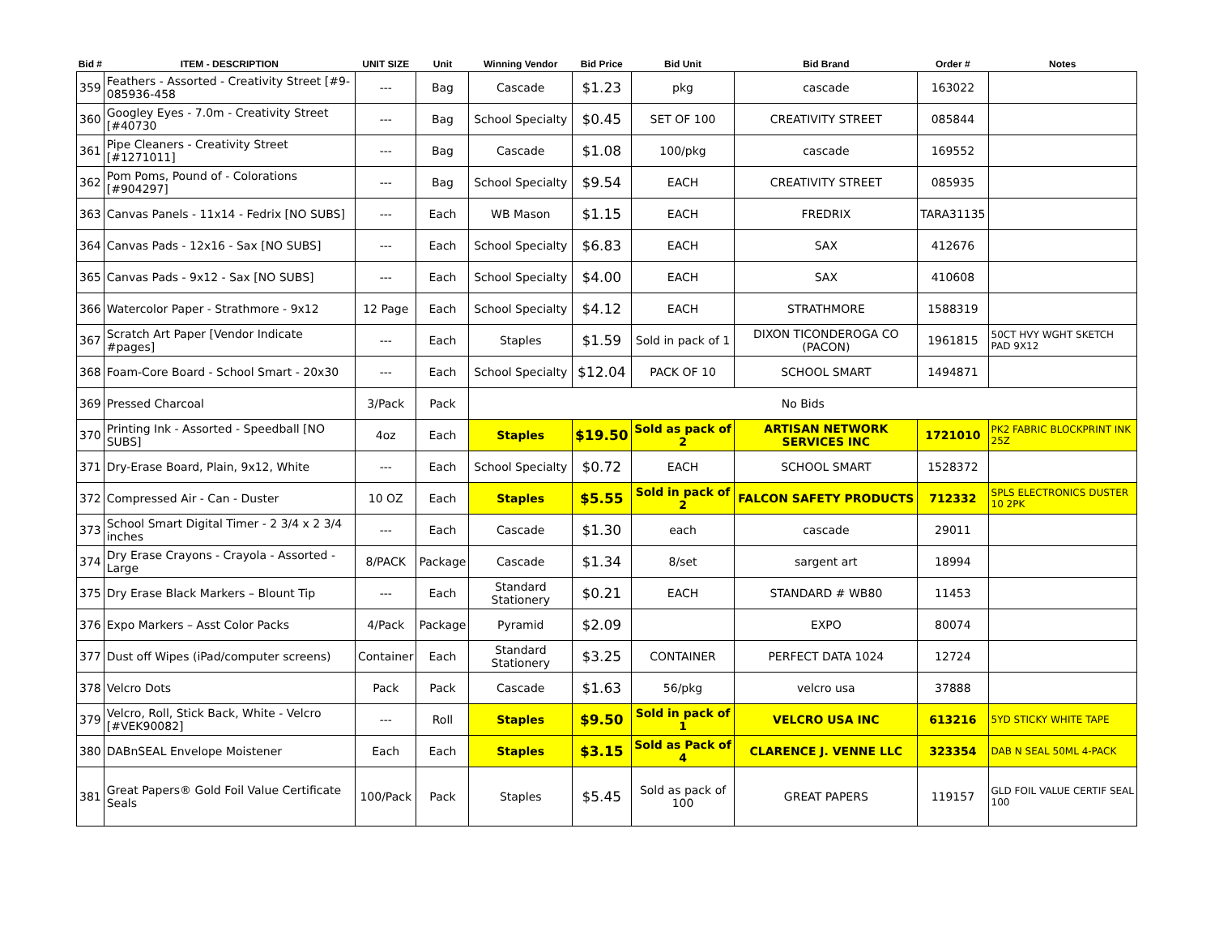| Bid # | ITEM - DESCRIPTION | UNIT SIZE | Unit | Winning Vendor | Bid Price | Bid Unit | Bid Brand | Order # | Notes |
| --- | --- | --- | --- | --- | --- | --- | --- | --- | --- |
| 359 | Feathers - Assorted - Creativity Street [#9-085936-458 | --- | Bag | Cascade | $1.23 | pkg | cascade | 163022 | |
| 360 | Googley Eyes - 7.0m - Creativity Street [#40730 | --- | Bag | School Specialty | $0.45 | SET OF 100 | CREATIVITY STREET | 085844 | |
| 361 | Pipe Cleaners - Creativity Street [#1271011] | --- | Bag | Cascade | $1.08 | 100/pkg | cascade | 169552 | |
| 362 | Pom Poms, Pound of - Colorations [#904297] | --- | Bag | School Specialty | $9.54 | EACH | CREATIVITY STREET | 085935 | |
| 363 | Canvas Panels - 11x14 - Fedrix [NO SUBS] | --- | Each | WB Mason | $1.15 | EACH | FREDRIX | TARA31135 | |
| 364 | Canvas Pads - 12x16 - Sax [NO SUBS] | --- | Each | School Specialty | $6.83 | EACH | SAX | 412676 | |
| 365 | Canvas Pads - 9x12 - Sax [NO SUBS] | --- | Each | School Specialty | $4.00 | EACH | SAX | 410608 | |
| 366 | Watercolor Paper - Strathmore - 9x12 | 12 Page | Each | School Specialty | $4.12 | EACH | STRATHMORE | 1588319 | |
| 367 | Scratch Art Paper [Vendor Indicate #pages] | --- | Each | Staples | $1.59 | Sold in pack of 1 | DIXON TICONDEROGA CO (PACON) | 1961815 | 50CT HVY WGHT SKETCH PAD 9X12 |
| 368 | Foam-Core Board - School Smart - 20x30 | --- | Each | School Specialty | $12.04 | PACK OF 10 | SCHOOL SMART | 1494871 | |
| 369 | Pressed Charcoal | 3/Pack | Pack | No Bids | | | | | |
| 370 | Printing Ink - Assorted - Speedball [NO SUBS] | 4oz | Each | Staples | $19.50 | Sold as pack of 2 | ARTISAN NETWORK SERVICES INC | 1721010 | PK2 FABRIC BLOCKPRINT INK 25Z |
| 371 | Dry-Erase Board, Plain, 9x12, White | --- | Each | School Specialty | $0.72 | EACH | SCHOOL SMART | 1528372 | |
| 372 | Compressed Air - Can - Duster | 10 OZ | Each | Staples | $5.55 | Sold in pack of 2 | FALCON SAFETY PRODUCTS | 712332 | SPLS ELECTRONICS DUSTER 10 2PK |
| 373 | School Smart Digital Timer - 2 3/4 x 2 3/4 inches | --- | Each | Cascade | $1.30 | each | cascade | 29011 | |
| 374 | Dry Erase Crayons - Crayola - Assorted - Large | 8/PACK | Package | Cascade | $1.34 | 8/set | sargent art | 18994 | |
| 375 | Dry Erase Black Markers – Blount Tip | --- | Each | Standard Stationery | $0.21 | EACH | STANDARD # WB80 | 11453 | |
| 376 | Expo Markers – Asst Color Packs | 4/Pack | Package | Pyramid | $2.09 | | EXPO | 80074 | |
| 377 | Dust off Wipes (iPad/computer screens) | Container | Each | Standard Stationery | $3.25 | CONTAINER | PERFECT DATA 1024 | 12724 | |
| 378 | Velcro Dots | Pack | Pack | Cascade | $1.63 | 56/pkg | velcro usa | 37888 | |
| 379 | Velcro, Roll, Stick Back, White - Velcro [#VEK90082] | --- | Roll | Staples | $9.50 | Sold in pack of 1 | VELCRO USA INC | 613216 | 5YD STICKY WHITE TAPE |
| 380 | DABnSEAL Envelope Moistener | Each | Each | Staples | $3.15 | Sold as Pack of 4 | CLARENCE J. VENNE LLC | 323354 | DAB N SEAL 50ML 4-PACK |
| 381 | Great Papers® Gold Foil Value Certificate Seals | 100/Pack | Pack | Staples | $5.45 | Sold as pack of 100 | GREAT PAPERS | 119157 | GLD FOIL VALUE CERTIF SEAL 100 |